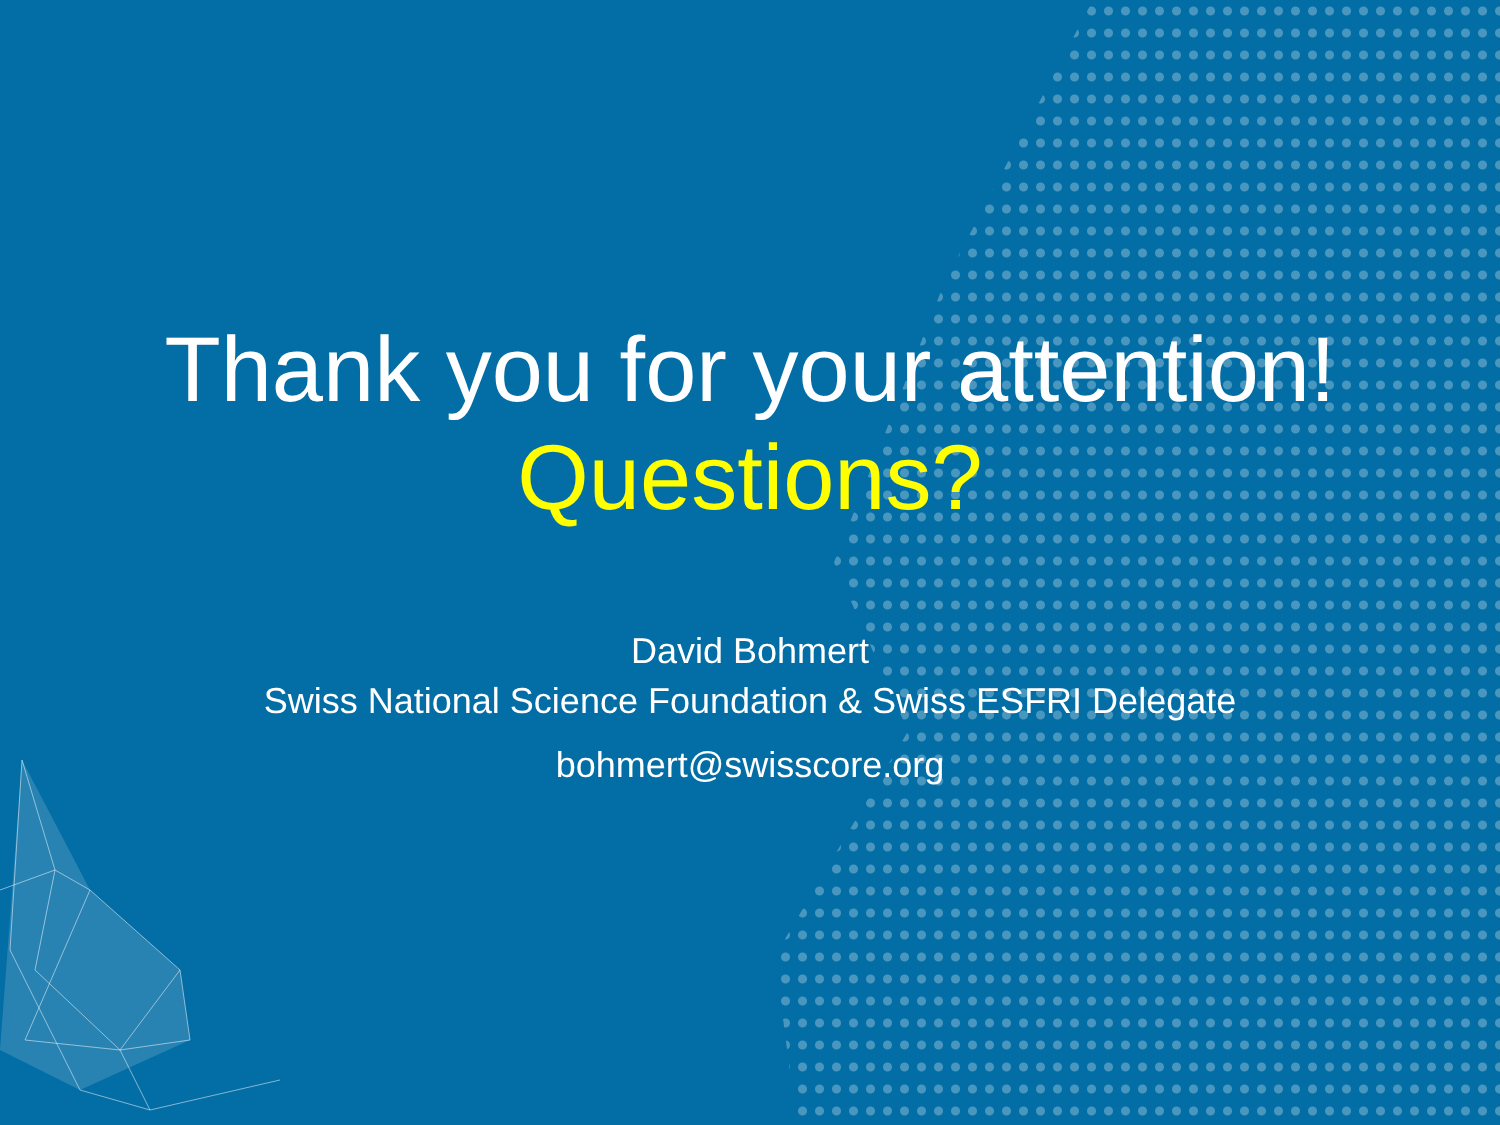Thank you for your attention!
Questions?
David Bohmert
Swiss National Science Foundation & Swiss ESFRI Delegate
bohmert@swisscore.org